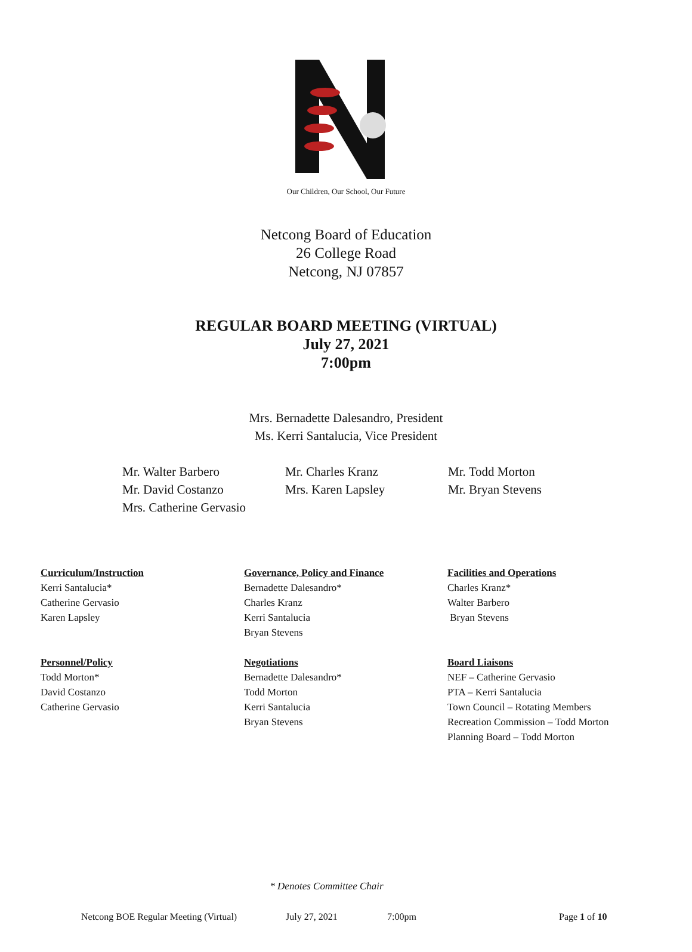Our Children, Our School, Our Future
Netcong Board of Education
26 College Road
Netcong, NJ 07857
REGULAR BOARD MEETING (VIRTUAL)
July 27, 2021
7:00pm
Mrs. Bernadette Dalesandro, President
Ms. Kerri Santalucia, Vice President
Mr. Walter Barbero Mr. Charles Kranz Mr. Todd Morton Mr. David Costanzo Mrs. Karen Lapsley Mr. Bryan Stevens Mrs. Catherine Gervasio
Curriculum/Instruction
Kerri Santalucia*
Catherine Gervasio
Karen Lapsley
Governance, Policy and Finance
Bernadette Dalesandro*
Charles Kranz
Kerri Santalucia
Bryan Stevens
Facilities and Operations
Charles Kranz*
Walter Barbero
Bryan Stevens
Personnel/Policy
Todd Morton*
David Costanzo
Catherine Gervasio
Negotiations
Bernadette Dalesandro*
Todd Morton
Kerri Santalucia
Bryan Stevens
Board Liaisons
NEF – Catherine Gervasio
PTA – Kerri Santalucia
Town Council – Rotating Members
Recreation Commission – Todd Morton
Planning Board – Todd Morton
* Denotes Committee Chair
Netcong BOE Regular Meeting (Virtual) July 27, 2021 7:00pm Page 1 of 10